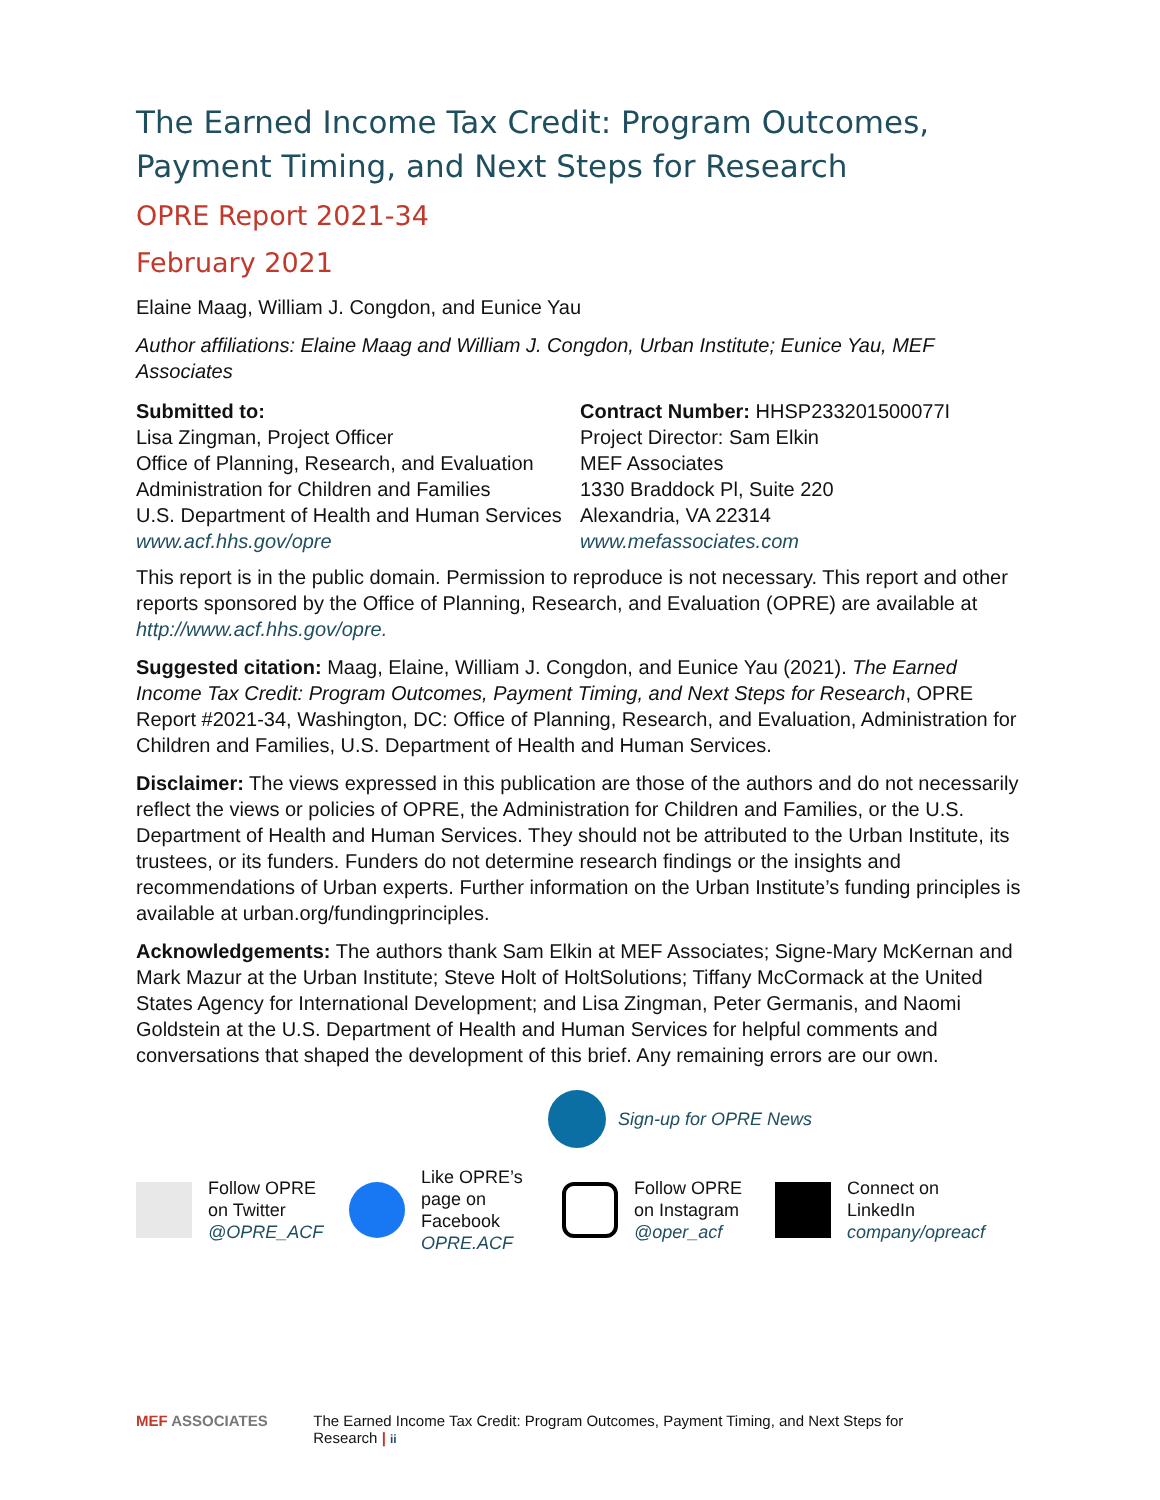The Earned Income Tax Credit: Program Outcomes, Payment Timing, and Next Steps for Research
OPRE Report 2021-34
February 2021
Elaine Maag, William J. Congdon, and Eunice Yau
Author affiliations: Elaine Maag and William J. Congdon, Urban Institute; Eunice Yau, MEF Associates
Submitted to:
Lisa Zingman, Project Officer
Office of Planning, Research, and Evaluation
Administration for Children and Families
U.S. Department of Health and Human Services
www.acf.hhs.gov/opre
Contract Number: HHSP233201500077I
Project Director: Sam Elkin
MEF Associates
1330 Braddock Pl, Suite 220
Alexandria, VA 22314
www.mefassociates.com
This report is in the public domain. Permission to reproduce is not necessary. This report and other reports sponsored by the Office of Planning, Research, and Evaluation (OPRE) are available at http://www.acf.hhs.gov/opre.
Suggested citation: Maag, Elaine, William J. Congdon, and Eunice Yau (2021). The Earned Income Tax Credit: Program Outcomes, Payment Timing, and Next Steps for Research, OPRE Report #2021-34, Washington, DC: Office of Planning, Research, and Evaluation, Administration for Children and Families, U.S. Department of Health and Human Services.
Disclaimer: The views expressed in this publication are those of the authors and do not necessarily reflect the views or policies of OPRE, the Administration for Children and Families, or the U.S. Department of Health and Human Services. They should not be attributed to the Urban Institute, its trustees, or its funders. Funders do not determine research findings or the insights and recommendations of Urban experts. Further information on the Urban Institute’s funding principles is available at urban.org/fundingprinciples.
Acknowledgements: The authors thank Sam Elkin at MEF Associates; Signe-Mary McKernan and Mark Mazur at the Urban Institute; Steve Holt of HoltSolutions; Tiffany McCormack at the United States Agency for International Development; and Lisa Zingman, Peter Germanis, and Naomi Goldstein at the U.S. Department of Health and Human Services for helpful comments and conversations that shaped the development of this brief. Any remaining errors are our own.
Sign-up for OPRE News
Follow OPRE
on Twitter
@OPRE_ACF
Like OPRE’s
page on
Facebook
OPRE.ACF
Follow OPRE
on Instagram
@oper_acf
Connect on
LinkedIn
company/opreacf
MEF ASSOCIATES The Earned Income Tax Credit: Program Outcomes, Payment Timing, and Next Steps for Research | ii